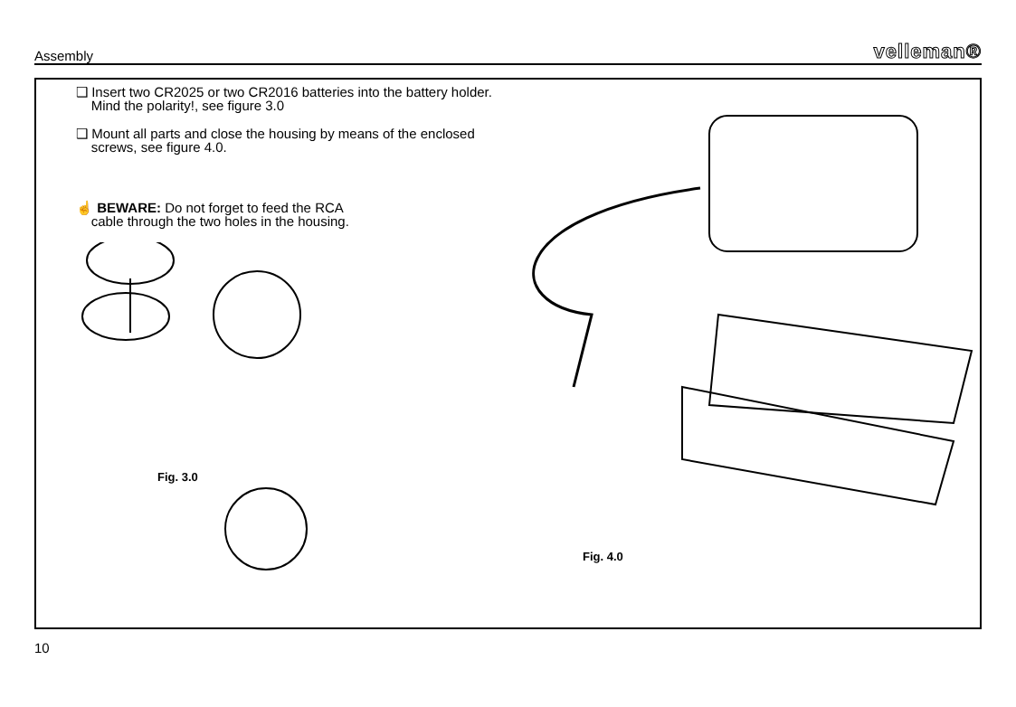Assembly velleman®
❑ Insert two CR2025 or two CR2016 batteries into the battery holder.
Mind the polarity!, see figure 3.0
❑ Mount all parts and close the housing by means of the enclosed
screws, see figure 4.0.
☝ BEWARE: Do not forget to feed the RCA
cable through the two holes in the housing.
Fig. 3.0
Fig. 4.0
10